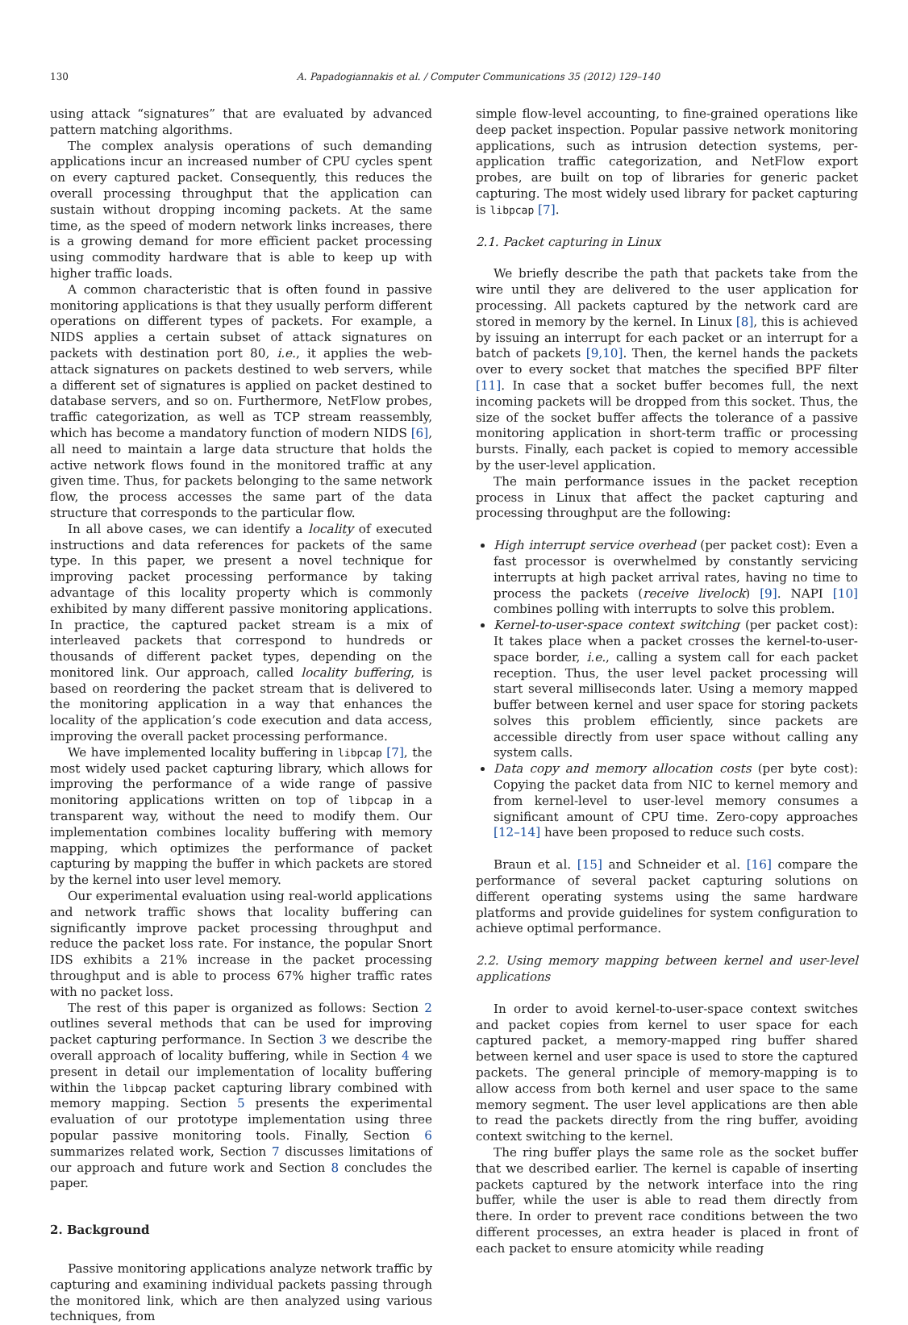130 A. Papadogiannakis et al. / Computer Communications 35 (2012) 129–140
using attack “signatures” that are evaluated by advanced pattern matching algorithms.
The complex analysis operations of such demanding applications incur an increased number of CPU cycles spent on every captured packet. Consequently, this reduces the overall processing throughput that the application can sustain without dropping incoming packets. At the same time, as the speed of modern network links increases, there is a growing demand for more efficient packet processing using commodity hardware that is able to keep up with higher traffic loads.
A common characteristic that is often found in passive monitoring applications is that they usually perform different operations on different types of packets. For example, a NIDS applies a certain subset of attack signatures on packets with destination port 80, i.e., it applies the web-attack signatures on packets destined to web servers, while a different set of signatures is applied on packet destined to database servers, and so on. Furthermore, NetFlow probes, traffic categorization, as well as TCP stream reassembly, which has become a mandatory function of modern NIDS [6], all need to maintain a large data structure that holds the active network flows found in the monitored traffic at any given time. Thus, for packets belonging to the same network flow, the process accesses the same part of the data structure that corresponds to the particular flow.
In all above cases, we can identify a locality of executed instructions and data references for packets of the same type. In this paper, we present a novel technique for improving packet processing performance by taking advantage of this locality property which is commonly exhibited by many different passive monitoring applications. In practice, the captured packet stream is a mix of interleaved packets that correspond to hundreds or thousands of different packet types, depending on the monitored link. Our approach, called locality buffering, is based on reordering the packet stream that is delivered to the monitoring application in a way that enhances the locality of the application’s code execution and data access, improving the overall packet processing performance.
We have implemented locality buffering in libpcap [7], the most widely used packet capturing library, which allows for improving the performance of a wide range of passive monitoring applications written on top of libpcap in a transparent way, without the need to modify them. Our implementation combines locality buffering with memory mapping, which optimizes the performance of packet capturing by mapping the buffer in which packets are stored by the kernel into user level memory.
Our experimental evaluation using real-world applications and network traffic shows that locality buffering can significantly improve packet processing throughput and reduce the packet loss rate. For instance, the popular Snort IDS exhibits a 21% increase in the packet processing throughput and is able to process 67% higher traffic rates with no packet loss.
The rest of this paper is organized as follows: Section 2 outlines several methods that can be used for improving packet capturing performance. In Section 3 we describe the overall approach of locality buffering, while in Section 4 we present in detail our implementation of locality buffering within the libpcap packet capturing library combined with memory mapping. Section 5 presents the experimental evaluation of our prototype implementation using three popular passive monitoring tools. Finally, Section 6 summarizes related work, Section 7 discusses limitations of our approach and future work and Section 8 concludes the paper.
2. Background
Passive monitoring applications analyze network traffic by capturing and examining individual packets passing through the monitored link, which are then analyzed using various techniques, from
simple flow-level accounting, to fine-grained operations like deep packet inspection. Popular passive network monitoring applications, such as intrusion detection systems, per-application traffic categorization, and NetFlow export probes, are built on top of libraries for generic packet capturing. The most widely used library for packet capturing is libpcap [7].
2.1. Packet capturing in Linux
We briefly describe the path that packets take from the wire until they are delivered to the user application for processing. All packets captured by the network card are stored in memory by the kernel. In Linux [8], this is achieved by issuing an interrupt for each packet or an interrupt for a batch of packets [9,10]. Then, the kernel hands the packets over to every socket that matches the specified BPF filter [11]. In case that a socket buffer becomes full, the next incoming packets will be dropped from this socket. Thus, the size of the socket buffer affects the tolerance of a passive monitoring application in short-term traffic or processing bursts. Finally, each packet is copied to memory accessible by the user-level application.
The main performance issues in the packet reception process in Linux that affect the packet capturing and processing throughput are the following:
High interrupt service overhead (per packet cost): Even a fast processor is overwhelmed by constantly servicing interrupts at high packet arrival rates, having no time to process the packets (receive livelock) [9]. NAPI [10] combines polling with interrupts to solve this problem.
Kernel-to-user-space context switching (per packet cost): It takes place when a packet crosses the kernel-to-user-space border, i.e., calling a system call for each packet reception. Thus, the user level packet processing will start several milliseconds later. Using a memory mapped buffer between kernel and user space for storing packets solves this problem efficiently, since packets are accessible directly from user space without calling any system calls.
Data copy and memory allocation costs (per byte cost): Copying the packet data from NIC to kernel memory and from kernel-level to user-level memory consumes a significant amount of CPU time. Zero-copy approaches [12–14] have been proposed to reduce such costs.
Braun et al. [15] and Schneider et al. [16] compare the performance of several packet capturing solutions on different operating systems using the same hardware platforms and provide guidelines for system configuration to achieve optimal performance.
2.2. Using memory mapping between kernel and user-level applications
In order to avoid kernel-to-user-space context switches and packet copies from kernel to user space for each captured packet, a memory-mapped ring buffer shared between kernel and user space is used to store the captured packets. The general principle of memory-mapping is to allow access from both kernel and user space to the same memory segment. The user level applications are then able to read the packets directly from the ring buffer, avoiding context switching to the kernel.
The ring buffer plays the same role as the socket buffer that we described earlier. The kernel is capable of inserting packets captured by the network interface into the ring buffer, while the user is able to read them directly from there. In order to prevent race conditions between the two different processes, an extra header is placed in front of each packet to ensure atomicity while reading